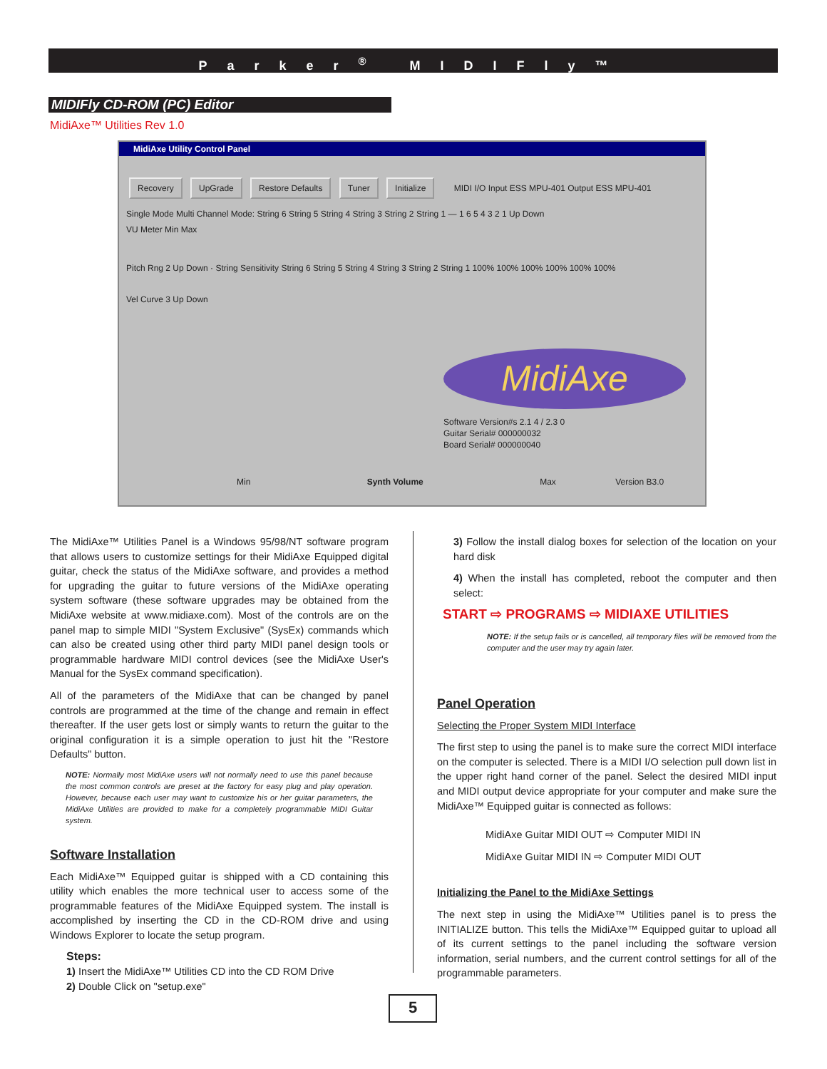Parker<sup>®</sup> MIDIFly™
MIDIFly CD-ROM (PC) Editor
MidiAxe™ Utilities Rev 1.0
MidiAxe Utility Control Panel
Recovery UpGrade Restore Defaults Tuner Initialize MIDI I/O Input ESS MPU-401 Output ESS MPU-401
Single Mode Multi Channel Mode: String 6 String 5 String 4 String 3 String 2 String 1 — 1 6 5 4 3 2 1 Up Down
VU Meter Min Max
Pitch Rng 2 Up Down · String Sensitivity String 6 String 5 String 4 String 3 String 2 String 1 100% 100% 100% 100% 100% 100%
Vel Curve 3 Up Down
MidiAxe
Software Version#s 2.1 4 / 2.3 0
Guitar Serial# 000000032
Board Serial# 000000040
Min Synth Volume Max Version B3.0
The MidiAxe™ Utilities Panel is a Windows 95/98/NT software program that allows users to customize settings for their MidiAxe Equipped digital guitar, check the status of the MidiAxe software, and provides a method for upgrading the guitar to future versions of the MidiAxe operating system software (these software upgrades may be obtained from the MidiAxe website at www.midiaxe.com). Most of the controls are on the panel map to simple MIDI "System Exclusive" (SysEx) commands which can also be created using other third party MIDI panel design tools or programmable hardware MIDI control devices (see the MidiAxe User's Manual for the SysEx command specification).
All of the parameters of the MidiAxe that can be changed by panel controls are programmed at the time of the change and remain in effect thereafter. If the user gets lost or simply wants to return the guitar to the original configuration it is a simple operation to just hit the "Restore Defaults" button.
NOTE: Normally most MidiAxe users will not normally need to use this panel because the most common controls are preset at the factory for easy plug and play operation. However, because each user may want to customize his or her guitar parameters, the MidiAxe Utilities are provided to make for a completely programmable MIDI Guitar system.
Software Installation
Each MidiAxe™ Equipped guitar is shipped with a CD containing this utility which enables the more technical user to access some of the programmable features of the MidiAxe Equipped system. The install is accomplished by inserting the CD in the CD-ROM drive and using Windows Explorer to locate the setup program.
Steps:
1) Insert the MidiAxe™ Utilities CD into the CD ROM Drive
2) Double Click on "setup.exe"
3) Follow the install dialog boxes for selection of the location on your hard disk
4) When the install has completed, reboot the computer and then select:
START ⇨ PROGRAMS ⇨ MIDIAXE UTILITIES
NOTE: If the setup fails or is cancelled, all temporary files will be removed from the computer and the user may try again later.
Panel Operation
Selecting the Proper System MIDI Interface
The first step to using the panel is to make sure the correct MIDI interface on the computer is selected. There is a MIDI I/O selection pull down list in the upper right hand corner of the panel. Select the desired MIDI input and MIDI output device appropriate for your computer and make sure the MidiAxe™ Equipped guitar is connected as follows:
MidiAxe Guitar MIDI OUT ⇨ Computer MIDI IN
MidiAxe Guitar MIDI IN ⇨ Computer MIDI OUT
Initializing the Panel to the MidiAxe Settings
The next step in using the MidiAxe™ Utilities panel is to press the INITIALIZE button. This tells the MidiAxe™ Equipped guitar to upload all of its current settings to the panel including the software version information, serial numbers, and the current control settings for all of the programmable parameters.
5